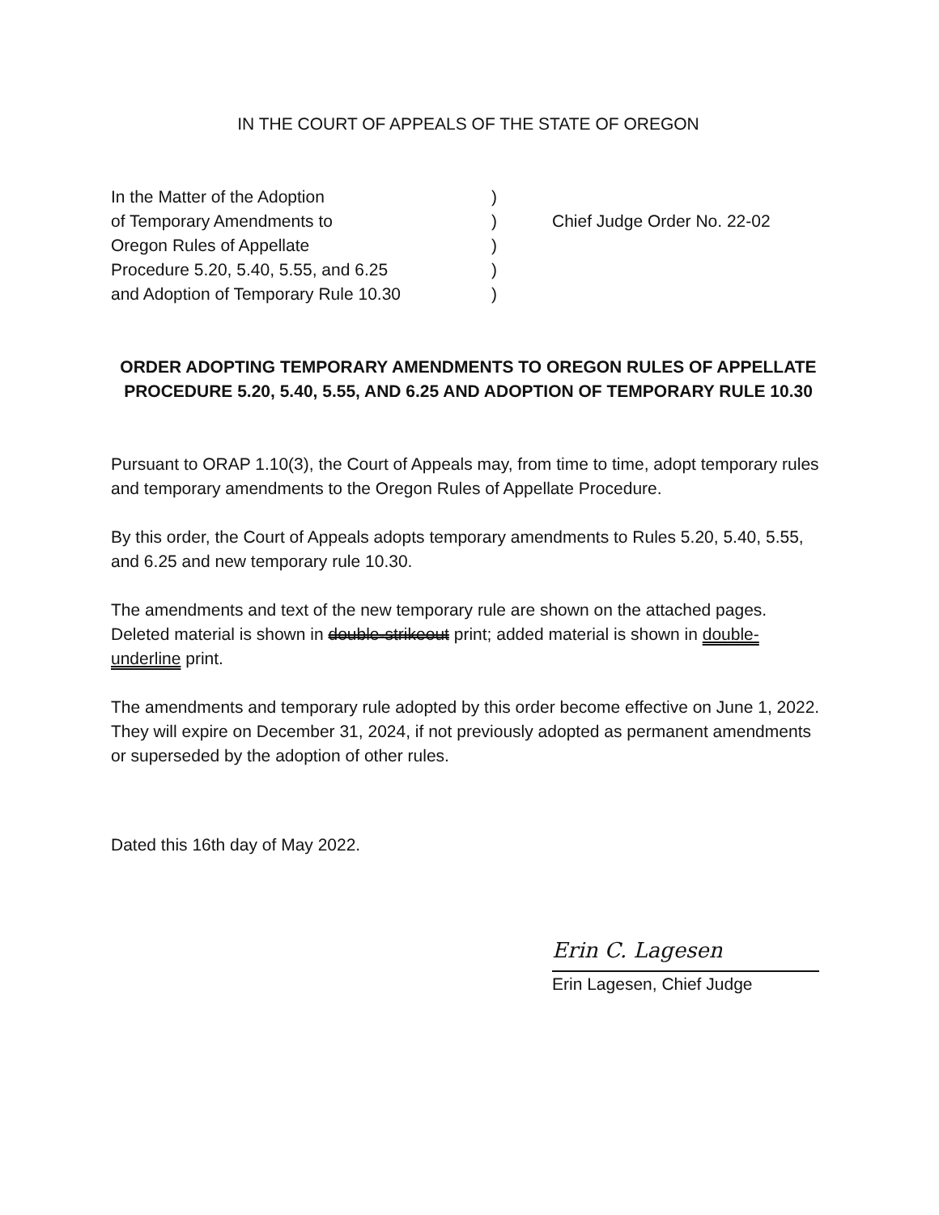IN THE COURT OF APPEALS OF THE STATE OF OREGON
In the Matter of the Adoption
of Temporary Amendments to
Oregon Rules of Appellate
Procedure 5.20, 5.40, 5.55, and 6.25
and Adoption of Temporary Rule 10.30
)
)
)
)
)
Chief Judge Order No. 22-02
ORDER ADOPTING TEMPORARY AMENDMENTS TO OREGON RULES OF APPELLATE PROCEDURE 5.20, 5.40, 5.55, AND 6.25 AND ADOPTION OF TEMPORARY RULE 10.30
Pursuant to ORAP 1.10(3), the Court of Appeals may, from time to time, adopt temporary rules and temporary amendments to the Oregon Rules of Appellate Procedure.
By this order, the Court of Appeals adopts temporary amendments to Rules 5.20, 5.40, 5.55, and 6.25 and new temporary rule 10.30.
The amendments and text of the new temporary rule are shown on the attached pages. Deleted material is shown in double-strikeout print; added material is shown in double-underline print.
The amendments and temporary rule adopted by this order become effective on June 1, 2022. They will expire on December 31, 2024, if not previously adopted as permanent amendments or superseded by the adoption of other rules.
Dated this 16th day of May 2022.
Erin C. Lagesen
Erin Lagesen, Chief Judge